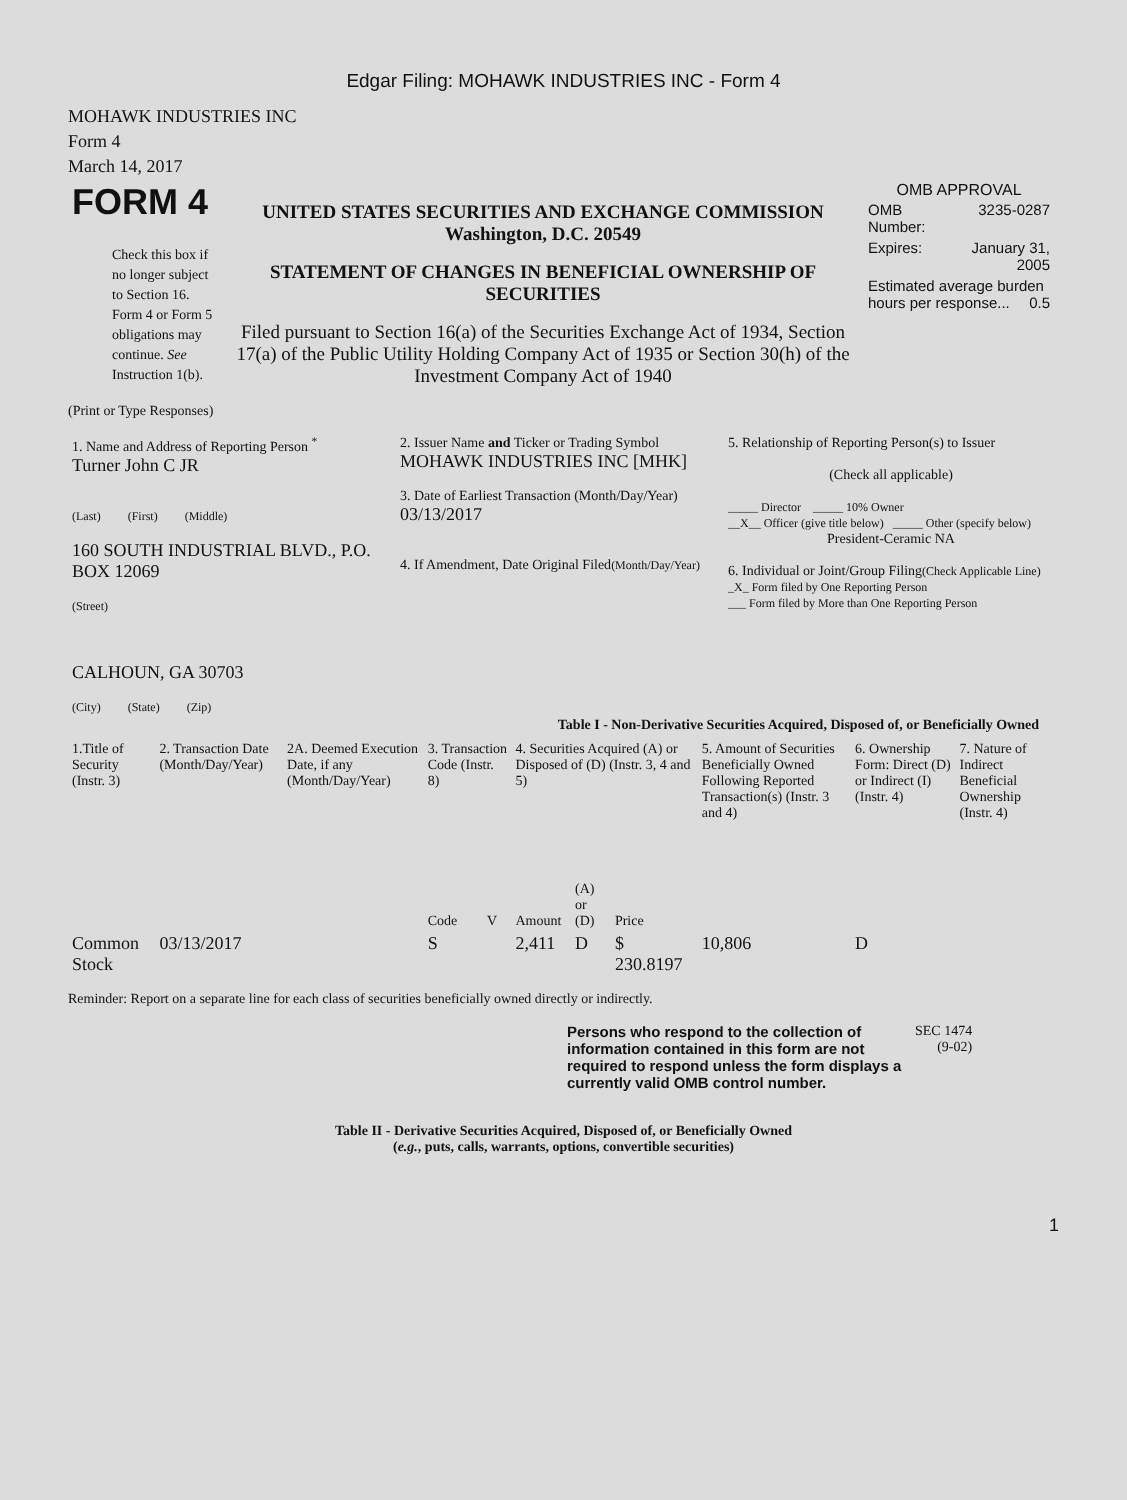Edgar Filing: MOHAWK INDUSTRIES INC - Form 4
MOHAWK INDUSTRIES INC
Form 4
March 14, 2017
| FORM 4 Check this box if no longer subject to Section 16. Form 4 or Form 5 obligations may continue. See Instruction 1(b). | UNITED STATES SECURITIES AND EXCHANGE COMMISSION Washington, D.C. 20549 STATEMENT OF CHANGES IN BENEFICIAL OWNERSHIP OF SECURITIES Filed pursuant to Section 16(a) of the Securities Exchange Act of 1934, Section 17(a) of the Public Utility Holding Company Act of 1935 or Section 30(h) of the Investment Company Act of 1940 | OMB APPROVAL / OMB Number: / 3235-0287 / / Expires: / January 31, 2005 / / Estimated average burden hours per response... 0.5 / / |
(Print or Type Responses)
| 1. Name and Address of Reporting Person <sup>*</sup> Turner John C JR (Last) (First) (Middle) 160 SOUTH INDUSTRIAL BLVD., P.O. BOX 12069 (Street) CALHOUN, GA 30703 (City) (State) (Zip) | 2. Issuer Name and Ticker or Trading Symbol MOHAWK INDUSTRIES INC [MHK] 3. Date of Earliest Transaction (Month/Day/Year) 03/13/2017 4. If Amendment, Date Original Filed (Month/Day/Year) | 5. Relationship of Reporting Person(s) to Issuer (Check all applicable) _____ Director _____ 10% Owner __X__ Officer (give title below) _____ Other (specify below) President-Ceramic NA 6. Individual or Joint/Group Filing (Check Applicable Line) _X_ Form filed by One Reporting Person ___ Form filed by More than One Reporting Person |
Table I - Non-Derivative Securities Acquired, Disposed of, or Beneficially Owned
| 1.Title of Security (Instr. 3) | 2. Transaction Date (Month/Day/Year) | 2A. Deemed Execution Date, if any (Month/Day/Year) | 3. Transaction Code (Instr. 8) | | 4. Securities Acquired (A) or Disposed of (D) (Instr. 3, 4 and 5) | | | 5. Amount of Securities Beneficially Owned Following Reported Transaction(s) (Instr. 3 and 4) | 6. Ownership Form: Direct (D) or Indirect (I) (Instr. 4) | 7. Nature of Indirect Beneficial Ownership (Instr. 4) |
| --- | --- | --- | --- | --- | --- | --- | --- | --- | --- | --- |
| | | | Code | V | Amount | (A) or (D) | Price | | | |
| Common Stock | 03/13/2017 | | S | | 2,411 | D | $ 230.8197 | 10,806 | D | |
Reminder: Report on a separate line for each class of securities beneficially owned directly or indirectly.
| Persons who respond to the collection of information contained in this form are not required to respond unless the form displays a currently valid OMB control number. | SEC 1474 (9-02) |
Table II - Derivative Securities Acquired, Disposed of, or Beneficially Owned
(e.g., puts, calls, warrants, options, convertible securities)
1